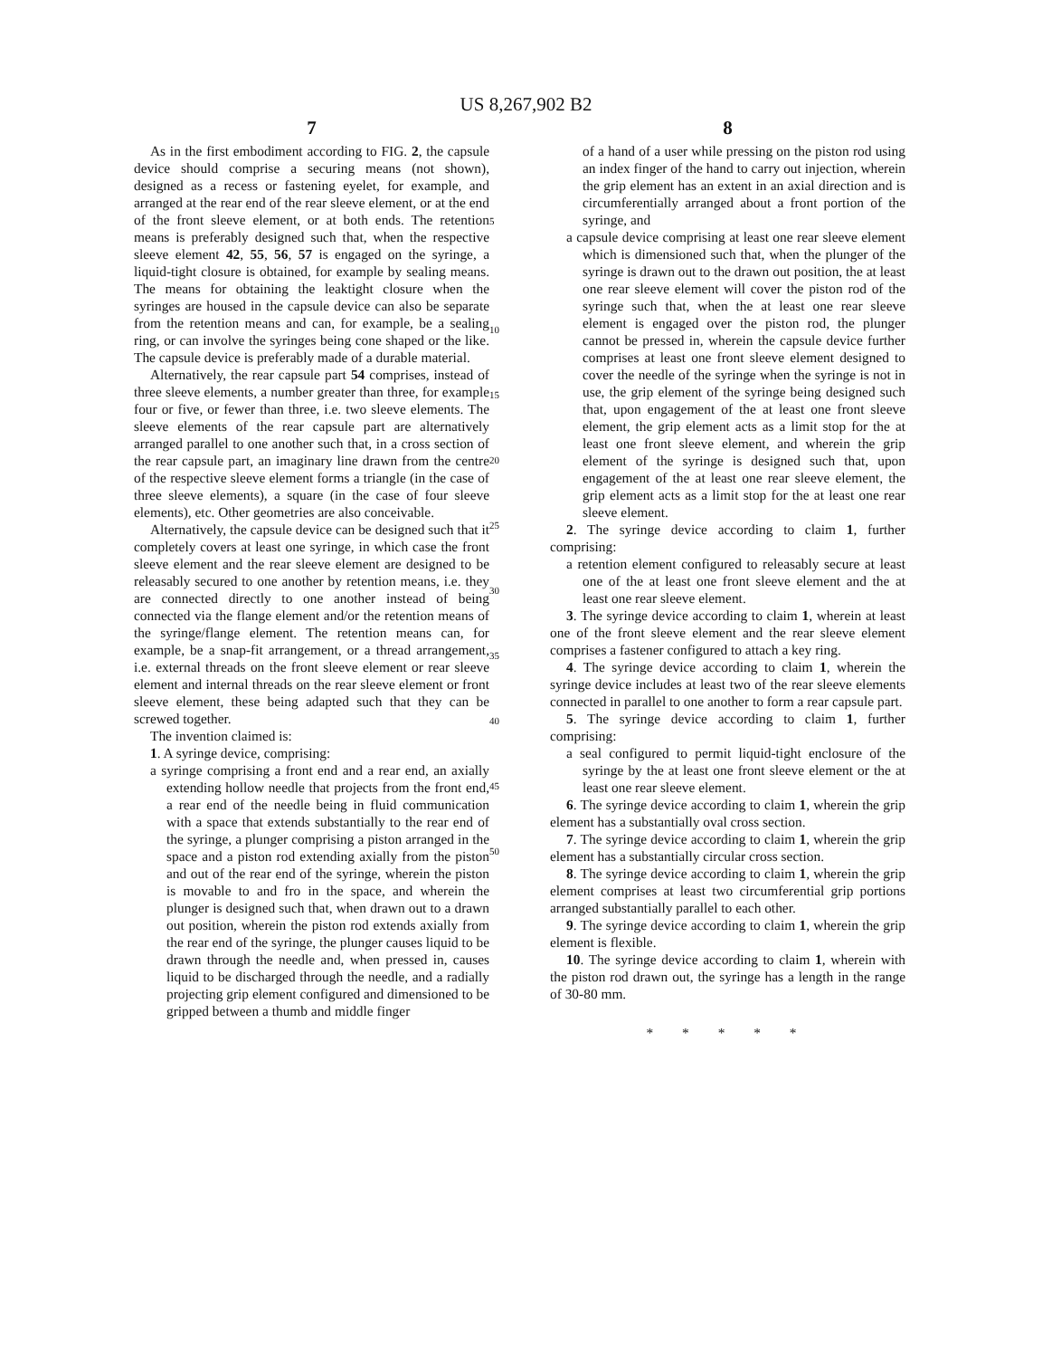US 8,267,902 B2
7
As in the first embodiment according to FIG. 2, the capsule device should comprise a securing means (not shown), designed as a recess or fastening eyelet, for example, and arranged at the rear end of the rear sleeve element, or at the end of the front sleeve element, or at both ends. The retention means is preferably designed such that, when the respective sleeve element 42, 55, 56, 57 is engaged on the syringe, a liquid-tight closure is obtained, for example by sealing means. The means for obtaining the leaktight closure when the syringes are housed in the capsule device can also be separate from the retention means and can, for example, be a sealing ring, or can involve the syringes being cone shaped or the like. The capsule device is preferably made of a durable material.
Alternatively, the rear capsule part 54 comprises, instead of three sleeve elements, a number greater than three, for example four or five, or fewer than three, i.e. two sleeve elements. The sleeve elements of the rear capsule part are alternatively arranged parallel to one another such that, in a cross section of the rear capsule part, an imaginary line drawn from the centre of the respective sleeve element forms a triangle (in the case of three sleeve elements), a square (in the case of four sleeve elements), etc. Other geometries are also conceivable.
Alternatively, the capsule device can be designed such that it completely covers at least one syringe, in which case the front sleeve element and the rear sleeve element are designed to be releasably secured to one another by retention means, i.e. they are connected directly to one another instead of being connected via the flange element and/or the retention means of the syringe/flange element. The retention means can, for example, be a snap-fit arrangement, or a thread arrangement, i.e. external threads on the front sleeve element or rear sleeve element and internal threads on the rear sleeve element or front sleeve element, these being adapted such that they can be screwed together.
The invention claimed is:
1. A syringe device, comprising:
a syringe comprising a front end and a rear end, an axially extending hollow needle that projects from the front end, a rear end of the needle being in fluid communication with a space that extends substantially to the rear end of the syringe, a plunger comprising a piston arranged in the space and a piston rod extending axially from the piston and out of the rear end of the syringe, wherein the piston is movable to and fro in the space, and wherein the plunger is designed such that, when drawn out to a drawn out position, wherein the piston rod extends axially from the rear end of the syringe, the plunger causes liquid to be drawn through the needle and, when pressed in, causes liquid to be discharged through the needle, and a radially projecting grip element configured and dimensioned to be gripped between a thumb and middle finger
5
10
15
20
25
30
35
40
45
50
8
of a hand of a user while pressing on the piston rod using an index finger of the hand to carry out injection, wherein the grip element has an extent in an axial direction and is circumferentially arranged about a front portion of the syringe, and
a capsule device comprising at least one rear sleeve element which is dimensioned such that, when the plunger of the syringe is drawn out to the drawn out position, the at least one rear sleeve element will cover the piston rod of the syringe such that, when the at least one rear sleeve element is engaged over the piston rod, the plunger cannot be pressed in, wherein the capsule device further comprises at least one front sleeve element designed to cover the needle of the syringe when the syringe is not in use, the grip element of the syringe being designed such that, upon engagement of the at least one front sleeve element, the grip element acts as a limit stop for the at least one front sleeve element, and wherein the grip element of the syringe is designed such that, upon engagement of the at least one rear sleeve element, the grip element acts as a limit stop for the at least one rear sleeve element.
2. The syringe device according to claim 1, further comprising:
a retention element configured to releasably secure at least one of the at least one front sleeve element and the at least one rear sleeve element.
3. The syringe device according to claim 1, wherein at least one of the front sleeve element and the rear sleeve element comprises a fastener configured to attach a key ring.
4. The syringe device according to claim 1, wherein the syringe device includes at least two of the rear sleeve elements connected in parallel to one another to form a rear capsule part.
5. The syringe device according to claim 1, further comprising:
a seal configured to permit liquid-tight enclosure of the syringe by the at least one front sleeve element or the at least one rear sleeve element.
6. The syringe device according to claim 1, wherein the grip element has a substantially oval cross section.
7. The syringe device according to claim 1, wherein the grip element has a substantially circular cross section.
8. The syringe device according to claim 1, wherein the grip element comprises at least two circumferential grip portions arranged substantially parallel to each other.
9. The syringe device according to claim 1, wherein the grip element is flexible.
10. The syringe device according to claim 1, wherein with the piston rod drawn out, the syringe has a length in the range of 30-80 mm.
* * * * *